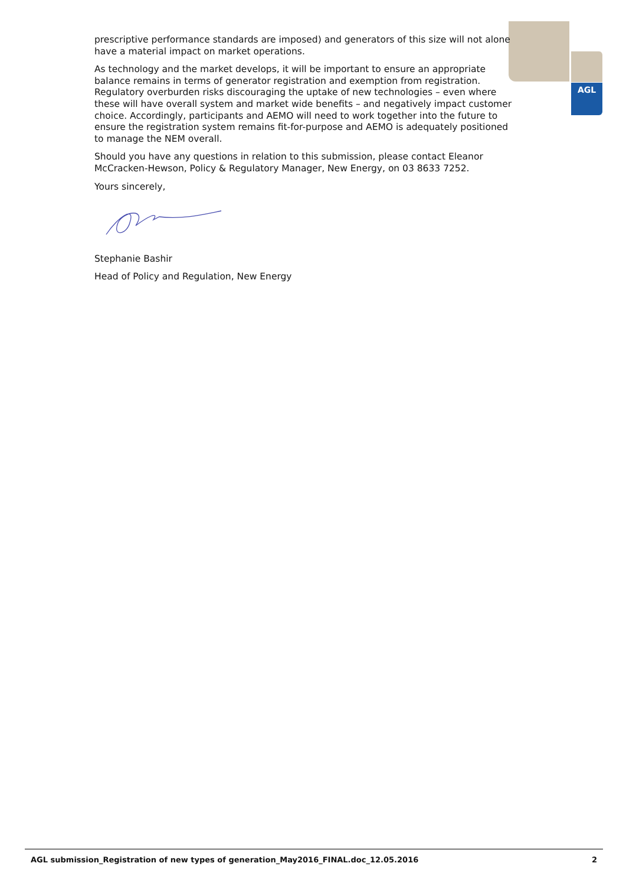AGL
prescriptive performance standards are imposed) and generators of this size will not alone have a material impact on market operations.
As technology and the market develops, it will be important to ensure an appropriate balance remains in terms of generator registration and exemption from registration. Regulatory overburden risks discouraging the uptake of new technologies – even where these will have overall system and market wide benefits – and negatively impact customer choice. Accordingly, participants and AEMO will need to work together into the future to ensure the registration system remains fit-for-purpose and AEMO is adequately positioned to manage the NEM overall.
Should you have any questions in relation to this submission, please contact Eleanor McCracken-Hewson, Policy & Regulatory Manager, New Energy, on 03 8633 7252.
Yours sincerely,
Stephanie Bashir
Head of Policy and Regulation, New Energy
AGL submission_Registration of new types of generation_May2016_FINAL.doc_12.05.2016 2